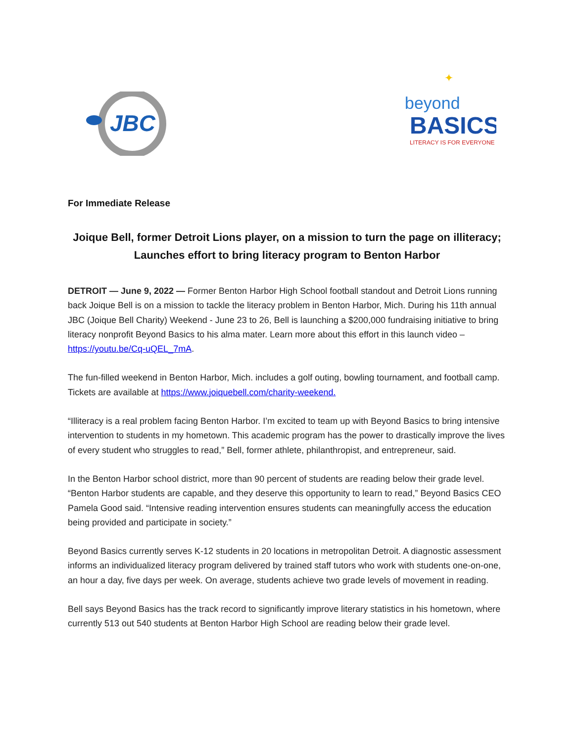JBC
beyond
BASICS
LITERACY IS FOR EVERYONE
✦
For Immediate Release
Joique Bell, former Detroit Lions player, on a mission to turn the page on illiteracy; Launches effort to bring literacy program to Benton Harbor
DETROIT — June 9, 2022 — Former Benton Harbor High School football standout and Detroit Lions running back Joique Bell is on a mission to tackle the literacy problem in Benton Harbor, Mich. During his 11th annual JBC (Joique Bell Charity) Weekend - June 23 to 26, Bell is launching a $200,000 fundraising initiative to bring literacy nonprofit Beyond Basics to his alma mater. Learn more about this effort in this launch video – https://youtu.be/Cq-uQEL_7mA.
The fun-filled weekend in Benton Harbor, Mich. includes a golf outing, bowling tournament, and football camp. Tickets are available at https://www.joiquebell.com/charity-weekend.
“Illiteracy is a real problem facing Benton Harbor. I’m excited to team up with Beyond Basics to bring intensive intervention to students in my hometown. This academic program has the power to drastically improve the lives of every student who struggles to read,” Bell, former athlete, philanthropist, and entrepreneur, said.
In the Benton Harbor school district, more than 90 percent of students are reading below their grade level. “Benton Harbor students are capable, and they deserve this opportunity to learn to read,” Beyond Basics CEO Pamela Good said. “Intensive reading intervention ensures students can meaningfully access the education being provided and participate in society.”
Beyond Basics currently serves K-12 students in 20 locations in metropolitan Detroit. A diagnostic assessment informs an individualized literacy program delivered by trained staff tutors who work with students one-on-one, an hour a day, five days per week. On average, students achieve two grade levels of movement in reading.
Bell says Beyond Basics has the track record to significantly improve literary statistics in his hometown, where currently 513 out 540 students at Benton Harbor High School are reading below their grade level.